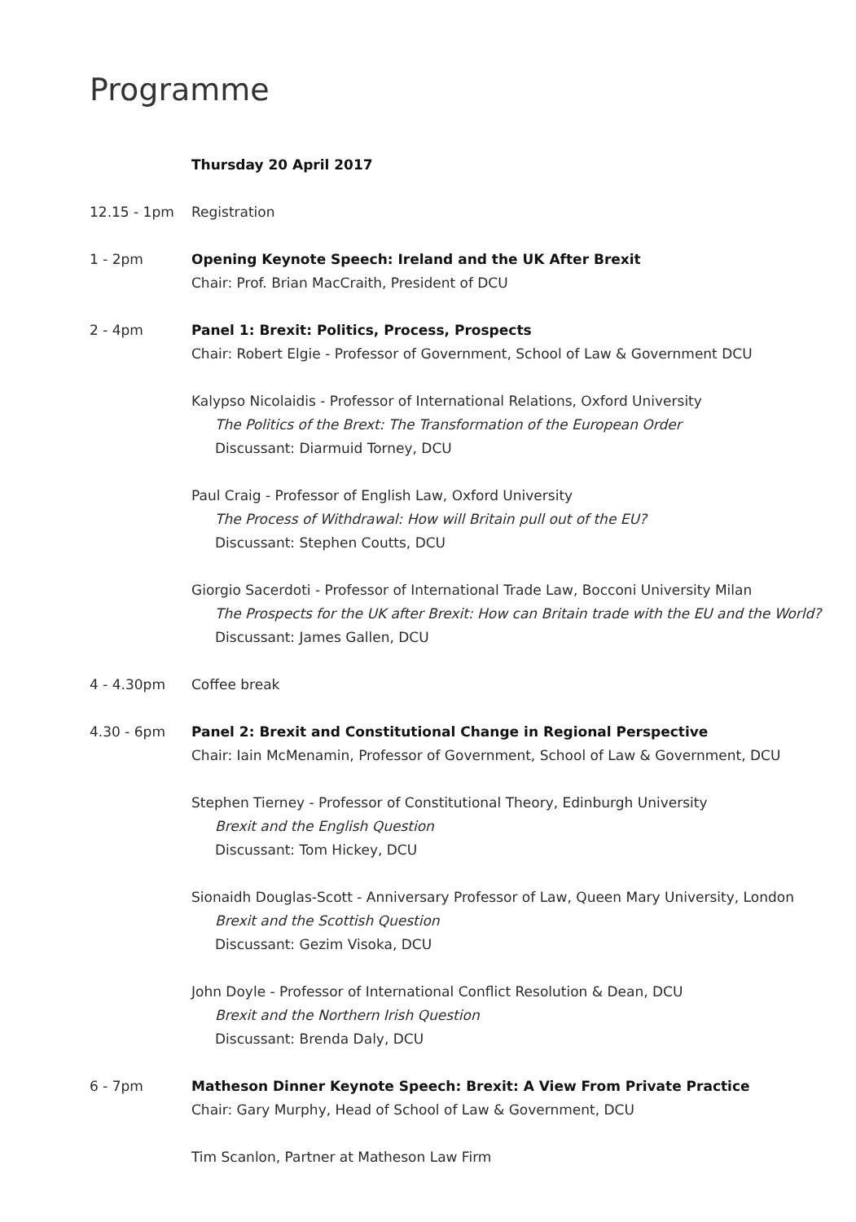Programme
Thursday 20 April 2017
12.15 - 1pm Registration
1 - 2pm Opening Keynote Speech: Ireland and the UK After Brexit
Chair: Prof. Brian MacCraith, President of DCU
2 - 4pm Panel 1: Brexit: Politics, Process, Prospects
Chair: Robert Elgie - Professor of Government, School of Law & Government DCU
Kalypso Nicolaidis - Professor of International Relations, Oxford University
The Politics of the Brext: The Transformation of the European Order
Discussant: Diarmuid Torney, DCU
Paul Craig - Professor of English Law, Oxford University
The Process of Withdrawal: How will Britain pull out of the EU?
Discussant: Stephen Coutts, DCU
Giorgio Sacerdoti - Professor of International Trade Law, Bocconi University Milan
The Prospects for the UK after Brexit: How can Britain trade with the EU and the World?
Discussant: James Gallen, DCU
4 - 4.30pm Coffee break
4.30 - 6pm Panel 2: Brexit and Constitutional Change in Regional Perspective
Chair: Iain McMenamin, Professor of Government, School of Law & Government, DCU
Stephen Tierney - Professor of Constitutional Theory, Edinburgh University
Brexit and the English Question
Discussant: Tom Hickey, DCU
Sionaidh Douglas-Scott - Anniversary Professor of Law, Queen Mary University, London
Brexit and the Scottish Question
Discussant: Gezim Visoka, DCU
John Doyle - Professor of International Conflict Resolution & Dean, DCU
Brexit and the Northern Irish Question
Discussant: Brenda Daly, DCU
6 - 7pm Matheson Dinner Keynote Speech: Brexit: A View From Private Practice
Chair: Gary Murphy, Head of School of Law & Government, DCU
Tim Scanlon, Partner at Matheson Law Firm